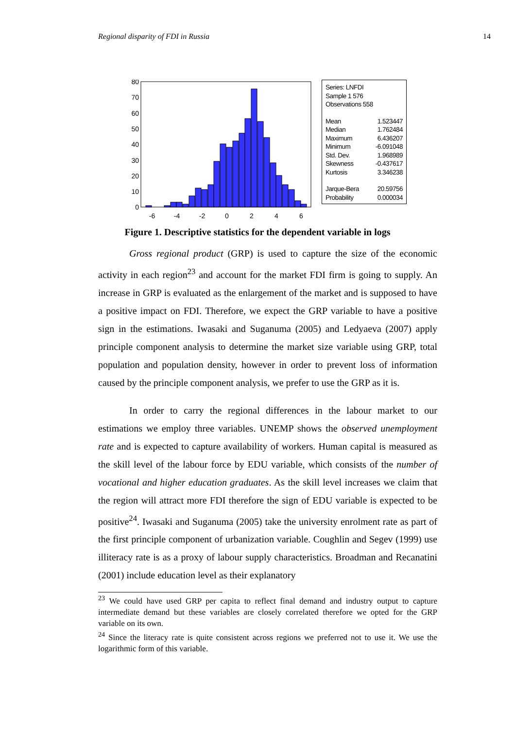Regional disparity of FDI in Russia 14
80
70
60
50
40
30
20
10
0
-6
-4
-2
0
2
4
6
Series: LNFDI
Sample 1 576
Observations 558
| Mean | 1.523447 |
| Median | 1.762484 |
| Maximum | 6.436207 |
| Minimum | -6.091048 |
| Std. Dev. | 1.968989 |
| Skewness | -0.437617 |
| Kurtosis | 3.346238 |
| Jarque-Bera | 20.59756 |
| Probability | 0.000034 |
Figure 1. Descriptive statistics for the dependent variable in logs
Gross regional product (GRP) is used to capture the size of the economic activity in each region<sup>23</sup> and account for the market FDI firm is going to supply. An increase in GRP is evaluated as the enlargement of the market and is supposed to have a positive impact on FDI. Therefore, we expect the GRP variable to have a positive sign in the estimations. Iwasaki and Suganuma (2005) and Ledyaeva (2007) apply principle component analysis to determine the market size variable using GRP, total population and population density, however in order to prevent loss of information caused by the principle component analysis, we prefer to use the GRP as it is.
In order to carry the regional differences in the labour market to our estimations we employ three variables. UNEMP shows the observed unemployment rate and is expected to capture availability of workers. Human capital is measured as the skill level of the labour force by EDU variable, which consists of the number of vocational and higher education graduates. As the skill level increases we claim that the region will attract more FDI therefore the sign of EDU variable is expected to be positive<sup>24</sup>. Iwasaki and Suganuma (2005) take the university enrolment rate as part of the first principle component of urbanization variable. Coughlin and Segev (1999) use illiteracy rate is as a proxy of labour supply characteristics. Broadman and Recanatini (2001) include education level as their explanatory
<sup>23</sup> We could have used GRP per capita to reflect final demand and industry output to capture intermediate demand but these variables are closely correlated therefore we opted for the GRP variable on its own.
<sup>24</sup> Since the literacy rate is quite consistent across regions we preferred not to use it. We use the logarithmic form of this variable.